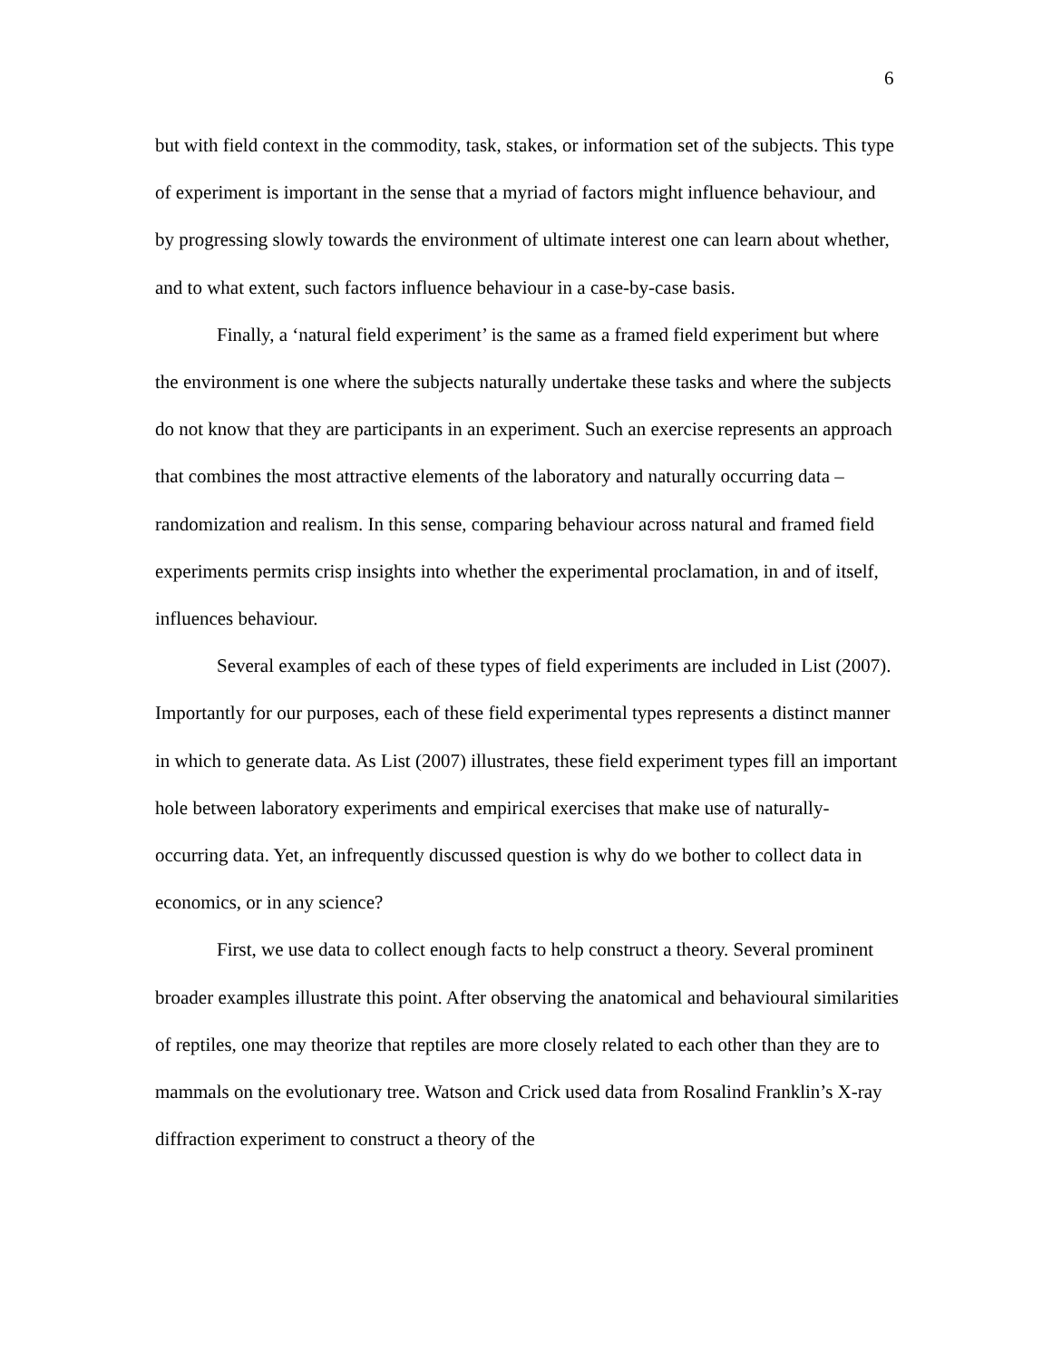6
but with field context in the commodity, task, stakes, or information set of the subjects. This type of experiment is important in the sense that a myriad of factors might influence behaviour, and by progressing slowly towards the environment of ultimate interest one can learn about whether, and to what extent, such factors influence behaviour in a case-by-case basis.
Finally, a ‘natural field experiment’ is the same as a framed field experiment but where the environment is one where the subjects naturally undertake these tasks and where the subjects do not know that they are participants in an experiment. Such an exercise represents an approach that combines the most attractive elements of the laboratory and naturally occurring data – randomization and realism. In this sense, comparing behaviour across natural and framed field experiments permits crisp insights into whether the experimental proclamation, in and of itself, influences behaviour.
Several examples of each of these types of field experiments are included in List (2007). Importantly for our purposes, each of these field experimental types represents a distinct manner in which to generate data. As List (2007) illustrates, these field experiment types fill an important hole between laboratory experiments and empirical exercises that make use of naturally-occurring data. Yet, an infrequently discussed question is why do we bother to collect data in economics, or in any science?
First, we use data to collect enough facts to help construct a theory. Several prominent broader examples illustrate this point. After observing the anatomical and behavioural similarities of reptiles, one may theorize that reptiles are more closely related to each other than they are to mammals on the evolutionary tree. Watson and Crick used data from Rosalind Franklin’s X-ray diffraction experiment to construct a theory of the